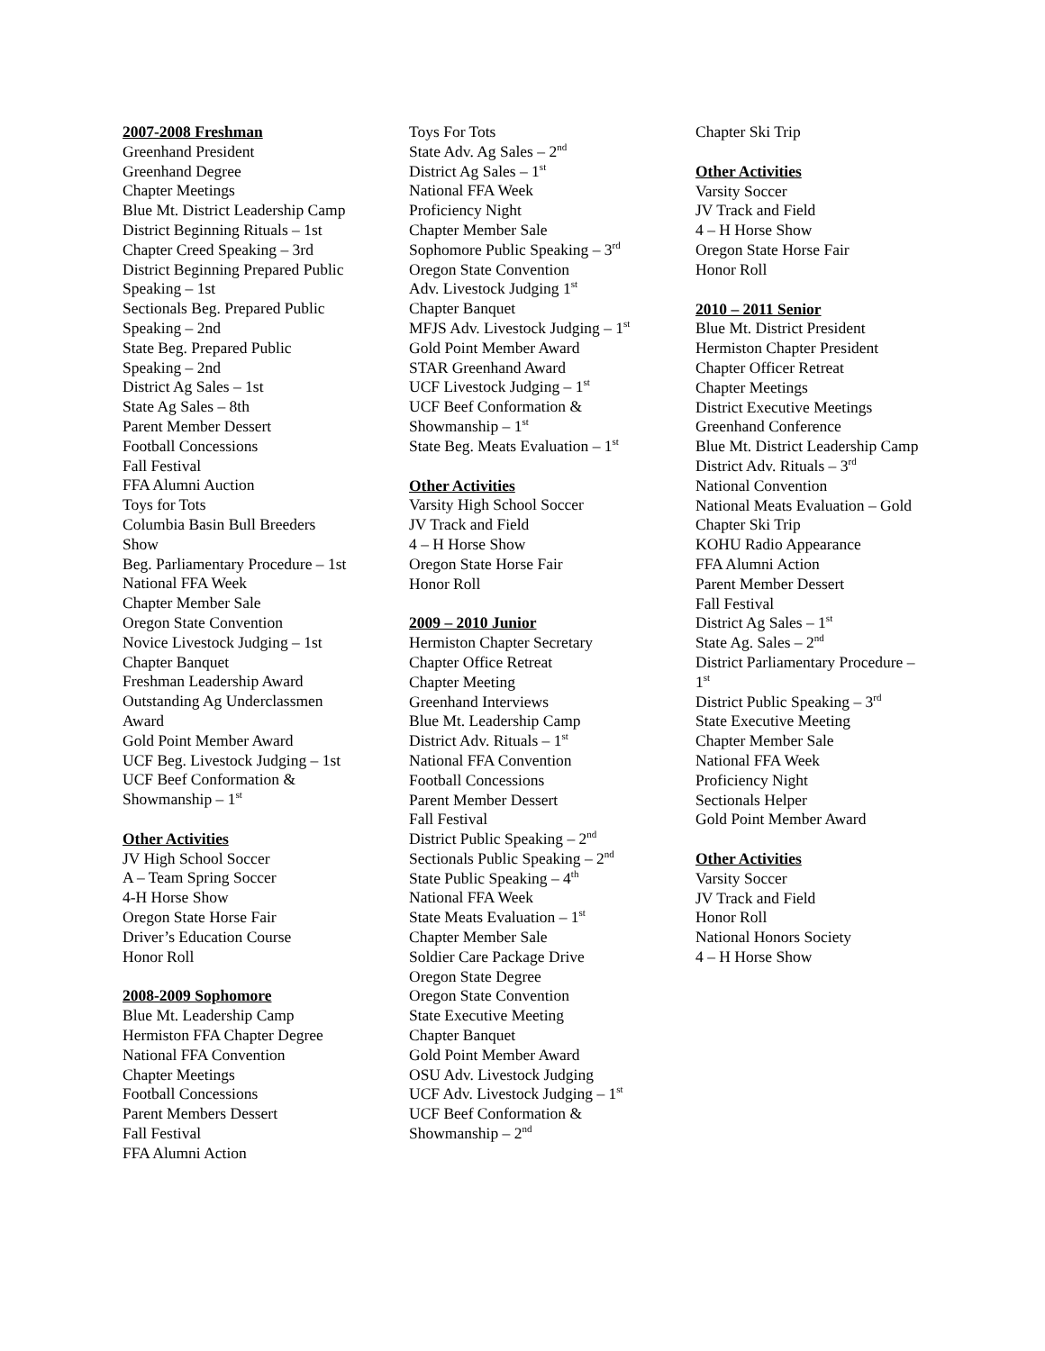2007-2008 Freshman
Greenhand President
Greenhand Degree
Chapter Meetings
Blue Mt. District Leadership Camp
District Beginning Rituals – 1st
Chapter Creed Speaking – 3rd
District Beginning Prepared Public Speaking – 1st
Sectionals Beg. Prepared Public Speaking – 2nd
State Beg. Prepared Public Speaking – 2nd
District Ag Sales – 1st
State Ag Sales – 8th
Parent Member Dessert
Football Concessions
Fall Festival
FFA Alumni Auction
Toys for Tots
Columbia Basin Bull Breeders Show
Beg. Parliamentary Procedure – 1st
National FFA Week
Chapter Member Sale
Oregon State Convention
Novice Livestock Judging – 1st
Chapter Banquet
Freshman Leadership Award
Outstanding Ag Underclassmen Award
Gold Point Member Award
UCF Beg. Livestock Judging – 1st
UCF Beef Conformation & Showmanship – 1<sup>st</sup>
Other Activities
JV High School Soccer
A – Team Spring Soccer
4-H Horse Show
Oregon State Horse Fair
Driver’s Education Course
Honor Roll
2008-2009 Sophomore
Blue Mt. Leadership Camp
Hermiston FFA Chapter Degree
National FFA Convention
Chapter Meetings
Football Concessions
Parent Members Dessert
Fall Festival
FFA Alumni Action
Toys For Tots
State Adv. Ag Sales – 2<sup>nd</sup>
District Ag Sales – 1<sup>st</sup>
National FFA Week
Proficiency Night
Chapter Member Sale
Sophomore Public Speaking – 3<sup>rd</sup>
Oregon State Convention
Adv. Livestock Judging 1<sup>st</sup>
Chapter Banquet
MFJS Adv. Livestock Judging – 1<sup>st</sup>
Gold Point Member Award
STAR Greenhand Award
UCF Livestock Judging – 1<sup>st</sup>
UCF Beef Conformation & Showmanship – 1<sup>st</sup>
State Beg. Meats Evaluation – 1<sup>st</sup>
Other Activities
Varsity High School Soccer
JV Track and Field
4 – H Horse Show
Oregon State Horse Fair
Honor Roll
2009 – 2010 Junior
Hermiston Chapter Secretary
Chapter Office Retreat
Chapter Meeting
Greenhand Interviews
Blue Mt. Leadership Camp
District Adv. Rituals – 1<sup>st</sup>
National FFA Convention
Football Concessions
Parent Member Dessert
Fall Festival
District Public Speaking – 2<sup>nd</sup>
Sectionals Public Speaking – 2<sup>nd</sup>
State Public Speaking – 4<sup>th</sup>
National FFA Week
State Meats Evaluation – 1<sup>st</sup>
Chapter Member Sale
Soldier Care Package Drive
Oregon State Degree
Oregon State Convention
State Executive Meeting
Chapter Banquet
Gold Point Member Award
OSU Adv. Livestock Judging
UCF Adv. Livestock Judging – 1<sup>st</sup>
UCF Beef Conformation & Showmanship – 2<sup>nd</sup>
Chapter Ski Trip
Other Activities
Varsity Soccer
JV Track and Field
4 – H Horse Show
Oregon State Horse Fair
Honor Roll
2010 – 2011 Senior
Blue Mt. District President
Hermiston Chapter President
Chapter Officer Retreat
Chapter Meetings
District Executive Meetings
Greenhand Conference
Blue Mt. District Leadership Camp
District Adv. Rituals – 3<sup>rd</sup>
National Convention
National Meats Evaluation – Gold
Chapter Ski Trip
KOHU Radio Appearance
FFA Alumni Action
Parent Member Dessert
Fall Festival
District Ag Sales – 1<sup>st</sup>
State Ag. Sales – 2<sup>nd</sup>
District Parliamentary Procedure – 1<sup>st</sup>
District Public Speaking – 3<sup>rd</sup>
State Executive Meeting
Chapter Member Sale
National FFA Week
Proficiency Night
Sectionals Helper
Gold Point Member Award
Other Activities
Varsity Soccer
JV Track and Field
Honor Roll
National Honors Society
4 – H Horse Show